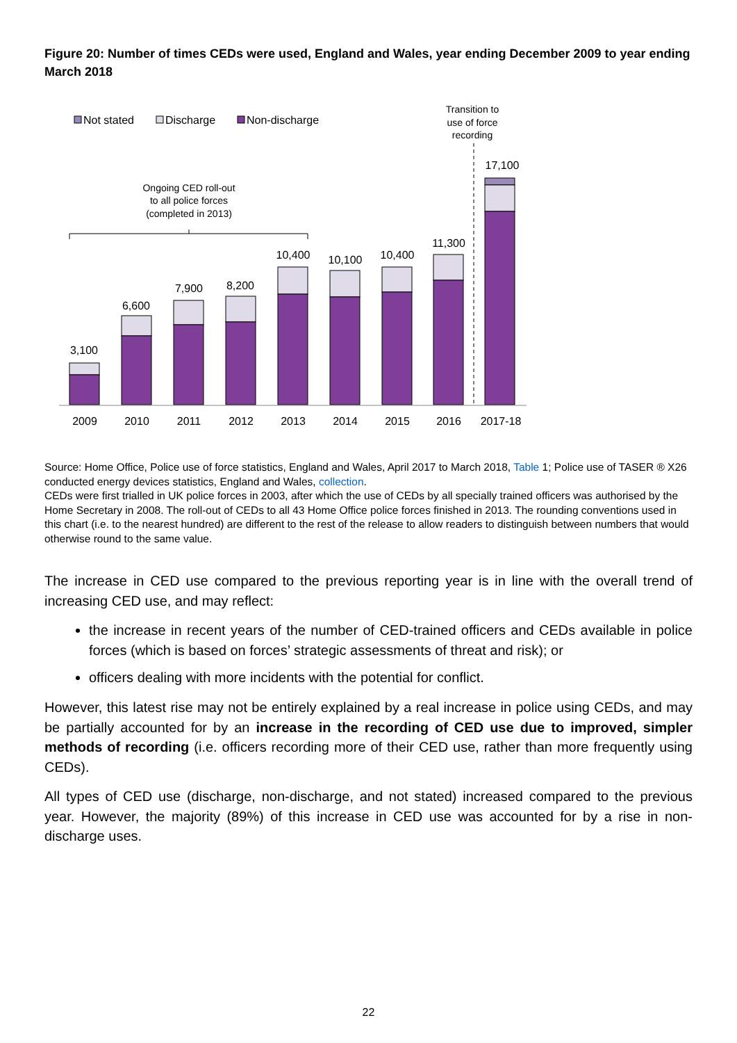Figure 20: Number of times CEDs were used, England and Wales, year ending December 2009 to year ending March 2018
Not stated
Discharge
Non-discharge
Transition to
use of force
recording
Ongoing CED roll-out
to all police forces
(completed in 2013)
3,100
6,600
7,900
8,200
10,400
10,100
10,400
11,300
17,100
2009
2010
2011
2012
2013
2014
2015
2016
2017-18
Source: Home Office, Police use of force statistics, England and Wales, April 2017 to March 2018, Table 1; Police use of TASER ® X26 conducted energy devices statistics, England and Wales, collection.
CEDs were first trialled in UK police forces in 2003, after which the use of CEDs by all specially trained officers was authorised by the Home Secretary in 2008. The roll-out of CEDs to all 43 Home Office police forces finished in 2013. The rounding conventions used in this chart (i.e. to the nearest hundred) are different to the rest of the release to allow readers to distinguish between numbers that would otherwise round to the same value.
The increase in CED use compared to the previous reporting year is in line with the overall trend of increasing CED use, and may reflect:
the increase in recent years of the number of CED-trained officers and CEDs available in police forces (which is based on forces’ strategic assessments of threat and risk); or
officers dealing with more incidents with the potential for conflict.
However, this latest rise may not be entirely explained by a real increase in police using CEDs, and may be partially accounted for by an increase in the recording of CED use due to improved, simpler methods of recording (i.e. officers recording more of their CED use, rather than more frequently using CEDs).
All types of CED use (discharge, non-discharge, and not stated) increased compared to the previous year. However, the majority (89%) of this increase in CED use was accounted for by a rise in non-discharge uses.
22